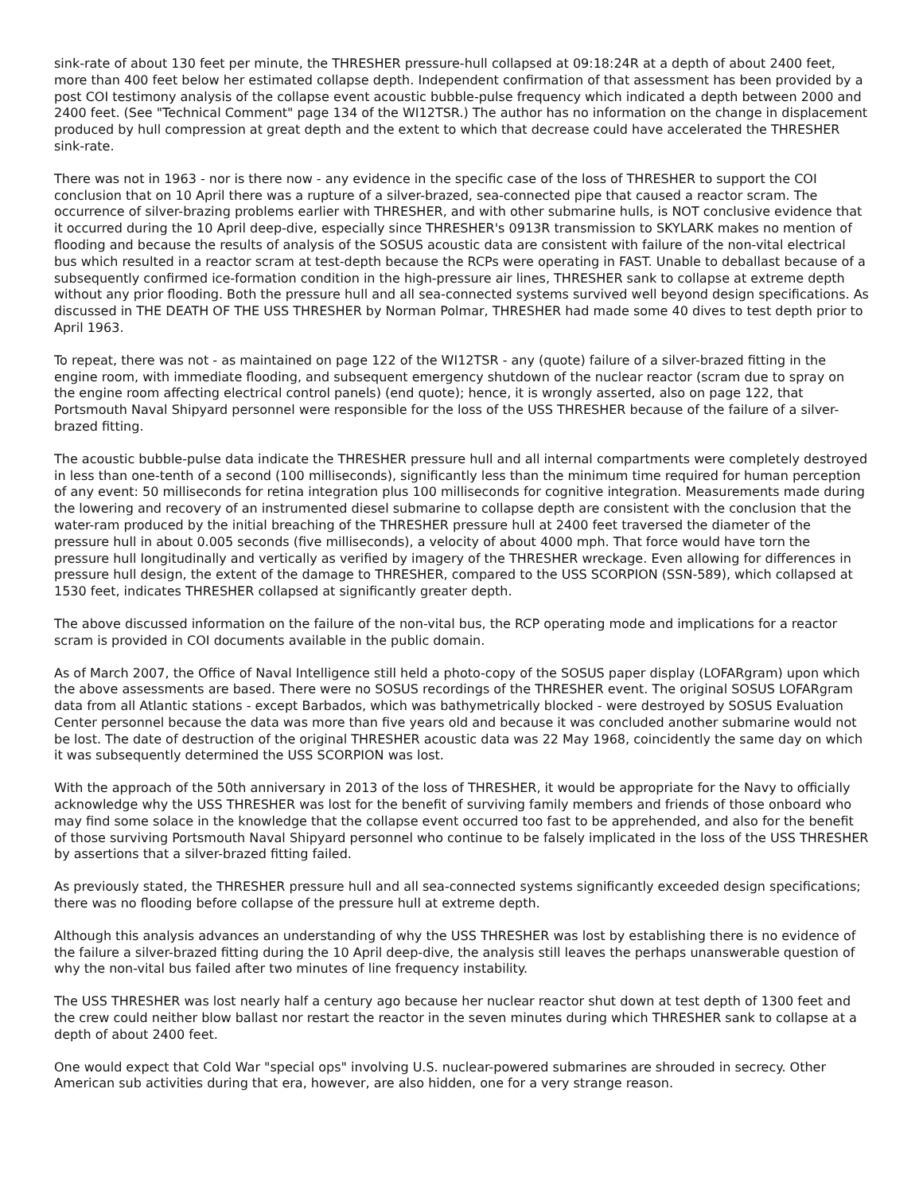sink-rate of about 130 feet per minute, the THRESHER pressure-hull collapsed at 09:18:24R at a depth of about 2400 feet, more than 400 feet below her estimated collapse depth. Independent confirmation of that assessment has been provided by a post COI testimony analysis of the collapse event acoustic bubble-pulse frequency which indicated a depth between 2000 and 2400 feet. (See "Technical Comment" page 134 of the WI12TSR.) The author has no information on the change in displacement produced by hull compression at great depth and the extent to which that decrease could have accelerated the THRESHER sink-rate.
There was not in 1963 - nor is there now - any evidence in the specific case of the loss of THRESHER to support the COI conclusion that on 10 April there was a rupture of a silver-brazed, sea-connected pipe that caused a reactor scram. The occurrence of silver-brazing problems earlier with THRESHER, and with other submarine hulls, is NOT conclusive evidence that it occurred during the 10 April deep-dive, especially since THRESHER's 0913R transmission to SKYLARK makes no mention of flooding and because the results of analysis of the SOSUS acoustic data are consistent with failure of the non-vital electrical bus which resulted in a reactor scram at test-depth because the RCPs were operating in FAST. Unable to deballast because of a subsequently confirmed ice-formation condition in the high-pressure air lines, THRESHER sank to collapse at extreme depth without any prior flooding. Both the pressure hull and all sea-connected systems survived well beyond design specifications. As discussed in THE DEATH OF THE USS THRESHER by Norman Polmar, THRESHER had made some 40 dives to test depth prior to April 1963.
To repeat, there was not - as maintained on page 122 of the WI12TSR - any (quote) failure of a silver-brazed fitting in the engine room, with immediate flooding, and subsequent emergency shutdown of the nuclear reactor (scram due to spray on the engine room affecting electrical control panels) (end quote); hence, it is wrongly asserted, also on page 122, that Portsmouth Naval Shipyard personnel were responsible for the loss of the USS THRESHER because of the failure of a silver-brazed fitting.
The acoustic bubble-pulse data indicate the THRESHER pressure hull and all internal compartments were completely destroyed in less than one-tenth of a second (100 milliseconds), significantly less than the minimum time required for human perception of any event: 50 milliseconds for retina integration plus 100 milliseconds for cognitive integration. Measurements made during the lowering and recovery of an instrumented diesel submarine to collapse depth are consistent with the conclusion that the water-ram produced by the initial breaching of the THRESHER pressure hull at 2400 feet traversed the diameter of the pressure hull in about 0.005 seconds (five milliseconds), a velocity of about 4000 mph. That force would have torn the pressure hull longitudinally and vertically as verified by imagery of the THRESHER wreckage. Even allowing for differences in pressure hull design, the extent of the damage to THRESHER, compared to the USS SCORPION (SSN-589), which collapsed at 1530 feet, indicates THRESHER collapsed at significantly greater depth.
The above discussed information on the failure of the non-vital bus, the RCP operating mode and implications for a reactor scram is provided in COI documents available in the public domain.
As of March 2007, the Office of Naval Intelligence still held a photo-copy of the SOSUS paper display (LOFARgram) upon which the above assessments are based. There were no SOSUS recordings of the THRESHER event. The original SOSUS LOFARgram data from all Atlantic stations - except Barbados, which was bathymetrically blocked - were destroyed by SOSUS Evaluation Center personnel because the data was more than five years old and because it was concluded another submarine would not be lost. The date of destruction of the original THRESHER acoustic data was 22 May 1968, coincidently the same day on which it was subsequently determined the USS SCORPION was lost.
With the approach of the 50th anniversary in 2013 of the loss of THRESHER, it would be appropriate for the Navy to officially acknowledge why the USS THRESHER was lost for the benefit of surviving family members and friends of those onboard who may find some solace in the knowledge that the collapse event occurred too fast to be apprehended, and also for the benefit of those surviving Portsmouth Naval Shipyard personnel who continue to be falsely implicated in the loss of the USS THRESHER by assertions that a silver-brazed fitting failed.
As previously stated, the THRESHER pressure hull and all sea-connected systems significantly exceeded design specifications; there was no flooding before collapse of the pressure hull at extreme depth.
Although this analysis advances an understanding of why the USS THRESHER was lost by establishing there is no evidence of the failure a silver-brazed fitting during the 10 April deep-dive, the analysis still leaves the perhaps unanswerable question of why the non-vital bus failed after two minutes of line frequency instability.
The USS THRESHER was lost nearly half a century ago because her nuclear reactor shut down at test depth of 1300 feet and the crew could neither blow ballast nor restart the reactor in the seven minutes during which THRESHER sank to collapse at a depth of about 2400 feet.
One would expect that Cold War "special ops" involving U.S. nuclear-powered submarines are shrouded in secrecy. Other American sub activities during that era, however, are also hidden, one for a very strange reason.